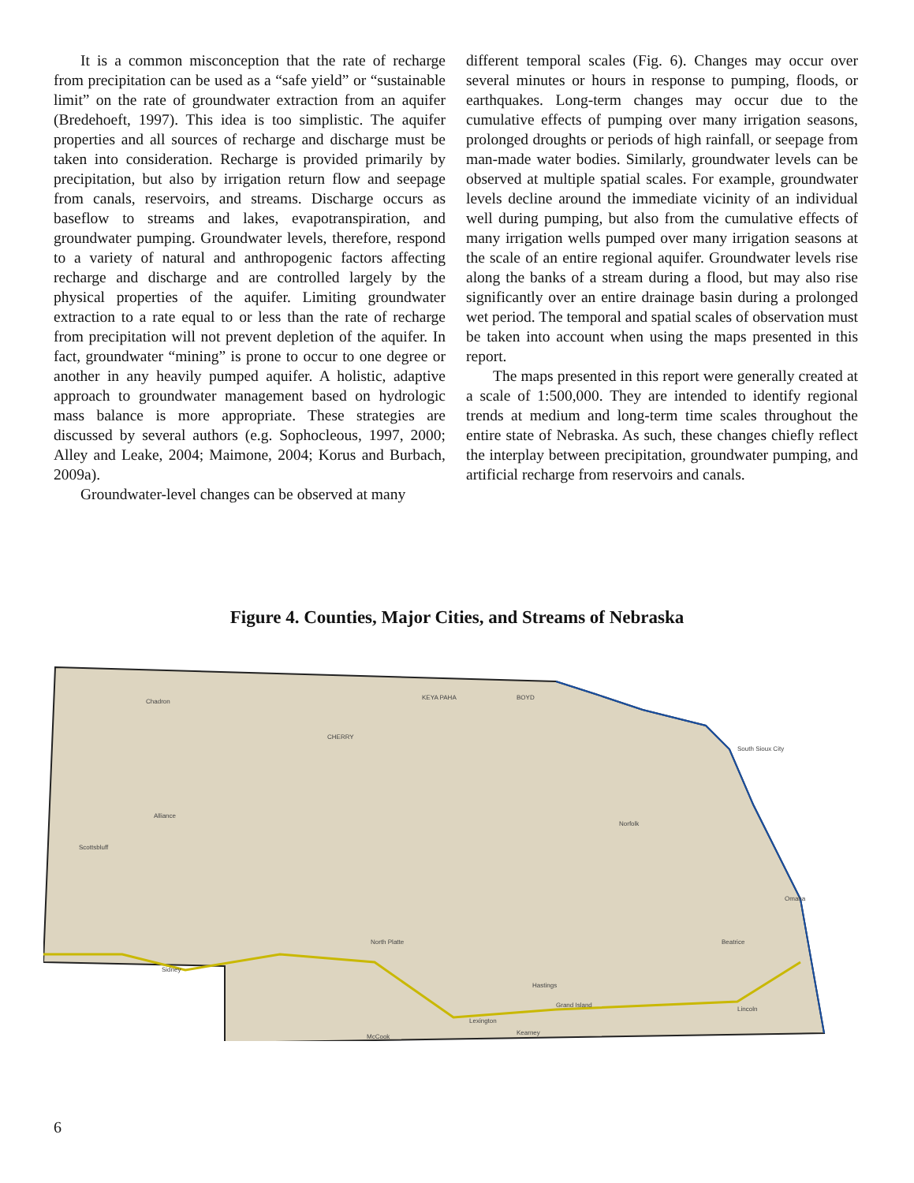It is a common misconception that the rate of recharge from precipitation can be used as a “safe yield” or “sustainable limit” on the rate of groundwater extraction from an aquifer (Bredehoeft, 1997). This idea is too simplistic. The aquifer properties and all sources of recharge and discharge must be taken into consideration. Recharge is provided primarily by precipitation, but also by irrigation return flow and seepage from canals, reservoirs, and streams. Discharge occurs as baseflow to streams and lakes, evapotranspiration, and groundwater pumping. Groundwater levels, therefore, respond to a variety of natural and anthropogenic factors affecting recharge and discharge and are controlled largely by the physical properties of the aquifer. Limiting groundwater extraction to a rate equal to or less than the rate of recharge from precipitation will not prevent depletion of the aquifer. In fact, groundwater “mining” is prone to occur to one degree or another in any heavily pumped aquifer. A holistic, adaptive approach to groundwater management based on hydrologic mass balance is more appropriate. These strategies are discussed by several authors (e.g. Sophocleous, 1997, 2000; Alley and Leake, 2004; Maimone, 2004; Korus and Burbach, 2009a).
Groundwater-level changes can be observed at many
different temporal scales (Fig. 6). Changes may occur over several minutes or hours in response to pumping, floods, or earthquakes. Long-term changes may occur due to the cumulative effects of pumping over many irrigation seasons, prolonged droughts or periods of high rainfall, or seepage from man-made water bodies. Similarly, groundwater levels can be observed at multiple spatial scales. For example, groundwater levels decline around the immediate vicinity of an individual well during pumping, but also from the cumulative effects of many irrigation wells pumped over many irrigation seasons at the scale of an entire regional aquifer. Groundwater levels rise along the banks of a stream during a flood, but may also rise significantly over an entire drainage basin during a prolonged wet period. The temporal and spatial scales of observation must be taken into account when using the maps presented in this report.
The maps presented in this report were generally created at a scale of 1:500,000. They are intended to identify regional trends at medium and long-term time scales throughout the entire state of Nebraska. As such, these changes chiefly reflect the interplay between precipitation, groundwater pumping, and artificial recharge from reservoirs and canals.
Figure 4. Counties, Major Cities, and Streams of Nebraska
Chadron
KEYA PAHA BOYD
CHERRY
South Sioux City
Alliance
Scottsbluff
Norfolk
Omaha
North Platte
Sidney
Grand Island
Lincoln
Lexington
Kearney
Hastings
McCook
Beatrice
6